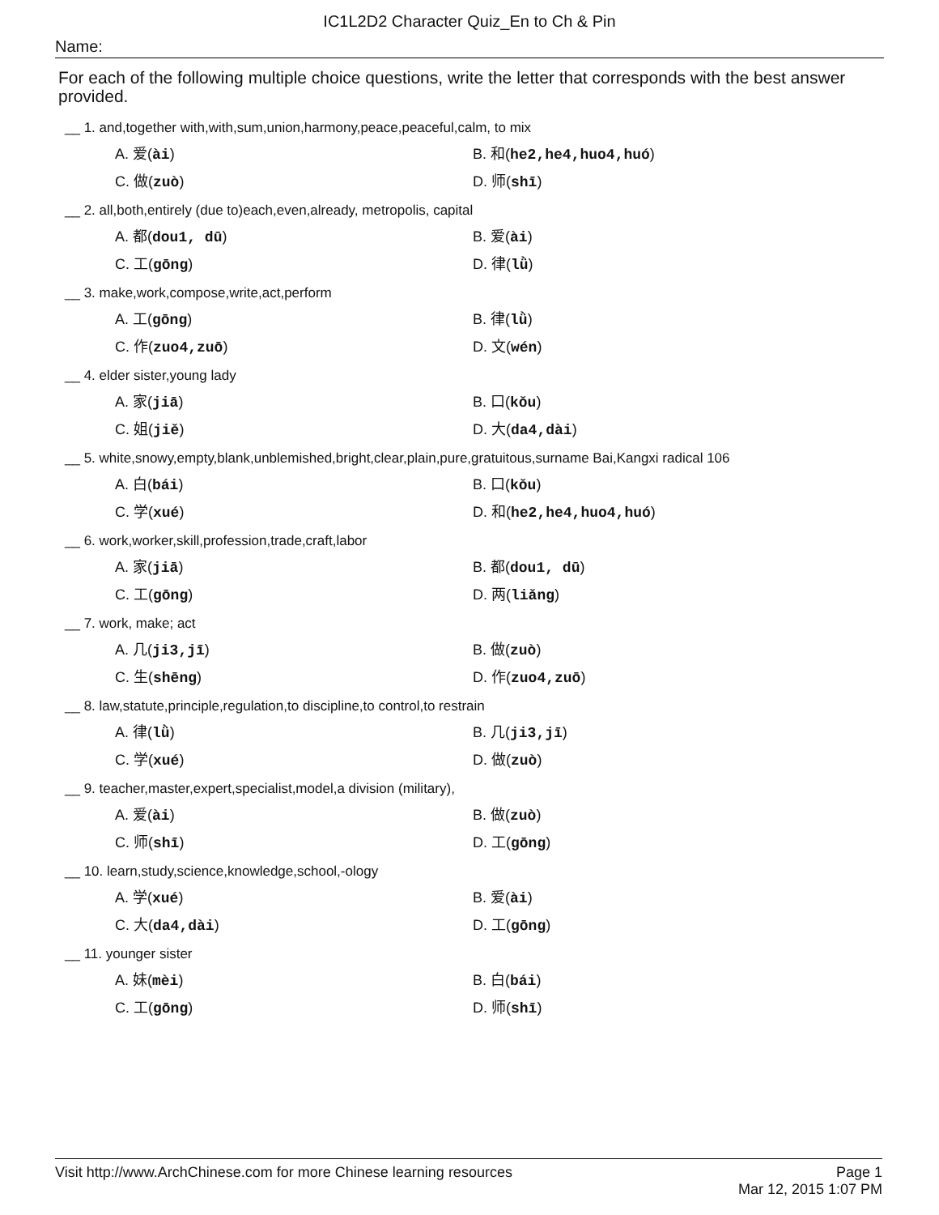IC1L2D2 Character Quiz_En to Ch & Pin
Name:
For each of the following multiple choice questions, write the letter that corresponds with the best answer provided.
__ 1. and,together with,with,sum,union,harmony,peace,peaceful,calm, to mix
A. 爱(ài)
B. 和(he2,he4,huo4,huó)
C. 做(zuò)
D. 师(shī)
__ 2. all,both,entirely (due to)each,even,already, metropolis, capital
A. 都(dou1, dū)
B. 爱(ài)
C. 工(gōng)
D. 律(lǜ)
__ 3. make,work,compose,write,act,perform
A. 工(gōng)
B. 律(lǜ)
C. 作(zuo4,zuō)
D. 文(wén)
__ 4. elder sister,young lady
A. 家(jiā)
B. 口(kǒu)
C. 姐(jiě)
D. 大(da4,dài)
__ 5. white,snowy,empty,blank,unblemished,bright,clear,plain,pure,gratuitous,surname Bai,Kangxi radical 106
A. 白(bái)
B. 口(kǒu)
C. 学(xué)
D. 和(he2,he4,huo4,huó)
__ 6. work,worker,skill,profession,trade,craft,labor
A. 家(jiā)
B. 都(dou1, dū)
C. 工(gōng)
D. 两(liǎng)
__ 7. work, make; act
A. 几(ji3,jī)
B. 做(zuò)
C. 生(shēng)
D. 作(zuo4,zuō)
__ 8. law,statute,principle,regulation,to discipline,to control,to restrain
A. 律(lǜ)
B. 几(ji3,jī)
C. 学(xué)
D. 做(zuò)
__ 9. teacher,master,expert,specialist,model,a division (military),
A. 爱(ài)
B. 做(zuò)
C. 师(shī)
D. 工(gōng)
__ 10. learn,study,science,knowledge,school,-ology
A. 学(xué)
B. 爱(ài)
C. 大(da4,dài)
D. 工(gōng)
__ 11. younger sister
A. 妹(mèi)
B. 白(bái)
C. 工(gōng)
D. 师(shī)
Visit http://www.ArchChinese.com for more Chinese learning resources Page 1
Mar 12, 2015 1:07 PM